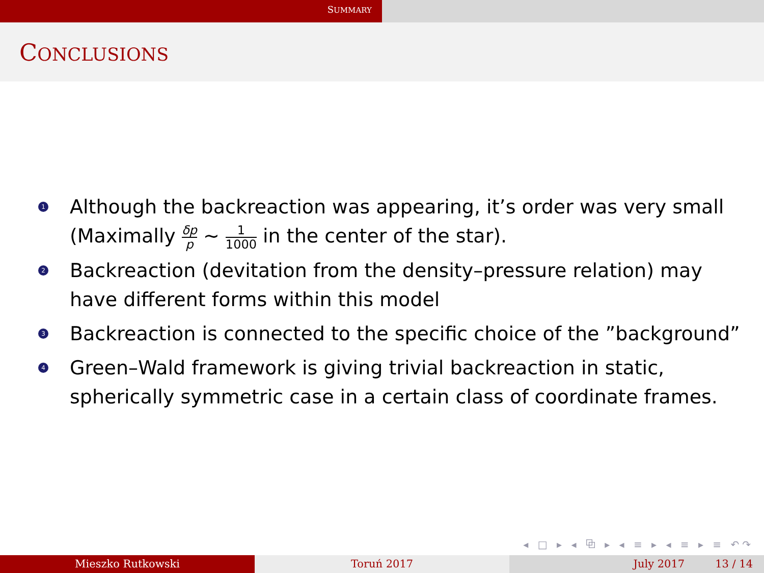SUMMARY
CONCLUSIONS
1 Although the backreaction was appearing, it’s order was very small (Maximally δp p ∼ 1 1000 in the center of the star).
2 Backreaction (devitation from the density–pressure relation) may have different forms within this model
3 Backreaction is connected to the specific choice of the ”background”
4 Green–Wald framework is giving trivial backreaction in static, spherically symmetric case in a certain class of coordinate frames.
◂ □ ▸ ◂ ⧉ ▸ ◂ ≡ ▸ ◂ ≡ ▸ ≡ ↶↷
Mieszko Rutkowski Toruń 2017 July 2017 13 / 14